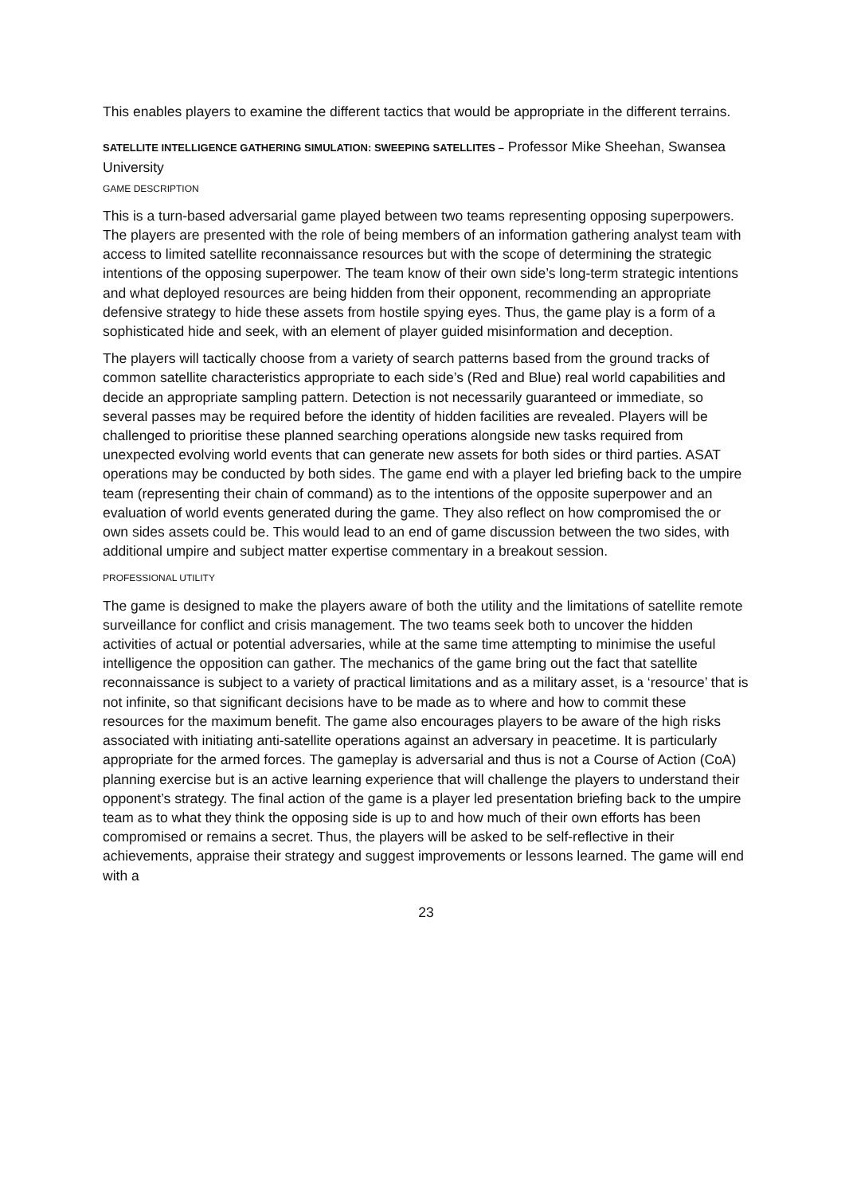This enables players to examine the different tactics that would be appropriate in the different terrains.
SATELLITE INTELLIGENCE GATHERING SIMULATION: SWEEPING SATELLITES – Professor Mike Sheehan, Swansea University
GAME DESCRIPTION
This is a turn-based adversarial game played between two teams representing opposing superpowers. The players are presented with the role of being members of an information gathering analyst team with access to limited satellite reconnaissance resources but with the scope of determining the strategic intentions of the opposing superpower. The team know of their own side’s long-term strategic intentions and what deployed resources are being hidden from their opponent, recommending an appropriate defensive strategy to hide these assets from hostile spying eyes. Thus, the game play is a form of a sophisticated hide and seek, with an element of player guided misinformation and deception.
The players will tactically choose from a variety of search patterns based from the ground tracks of common satellite characteristics appropriate to each side’s (Red and Blue) real world capabilities and decide an appropriate sampling pattern. Detection is not necessarily guaranteed or immediate, so several passes may be required before the identity of hidden facilities are revealed. Players will be challenged to prioritise these planned searching operations alongside new tasks required from unexpected evolving world events that can generate new assets for both sides or third parties. ASAT operations may be conducted by both sides. The game end with a player led briefing back to the umpire team (representing their chain of command) as to the intentions of the opposite superpower and an evaluation of world events generated during the game. They also reflect on how compromised the or own sides assets could be. This would lead to an end of game discussion between the two sides, with additional umpire and subject matter expertise commentary in a breakout session.
PROFESSIONAL UTILITY
The game is designed to make the players aware of both the utility and the limitations of satellite remote surveillance for conflict and crisis management. The two teams seek both to uncover the hidden activities of actual or potential adversaries, while at the same time attempting to minimise the useful intelligence the opposition can gather. The mechanics of the game bring out the fact that satellite reconnaissance is subject to a variety of practical limitations and as a military asset, is a ‘resource’ that is not infinite, so that significant decisions have to be made as to where and how to commit these resources for the maximum benefit. The game also encourages players to be aware of the high risks associated with initiating anti-satellite operations against an adversary in peacetime. It is particularly appropriate for the armed forces. The gameplay is adversarial and thus is not a Course of Action (CoA) planning exercise but is an active learning experience that will challenge the players to understand their opponent’s strategy. The final action of the game is a player led presentation briefing back to the umpire team as to what they think the opposing side is up to and how much of their own efforts has been compromised or remains a secret. Thus, the players will be asked to be self-reflective in their achievements, appraise their strategy and suggest improvements or lessons learned. The game will end with a
23